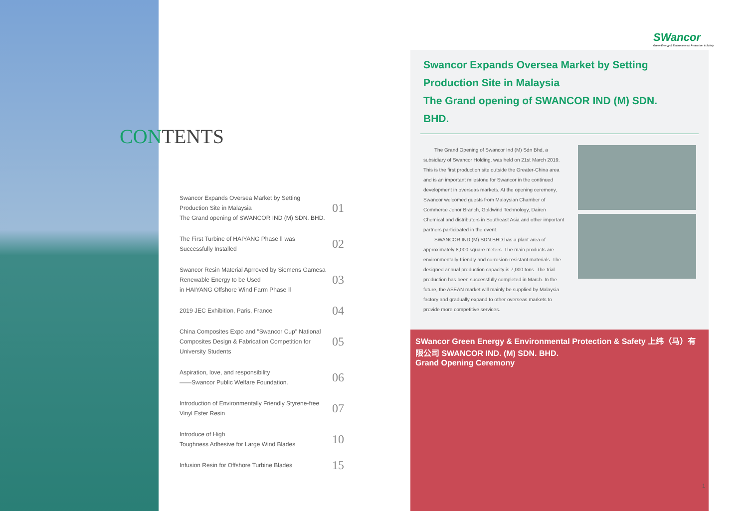SWancor
Green Energy & Environmental Protection & Safety
CONTENTS
Swancor Expands Oversea Market by Setting
Production Site in Malaysia
The Grand opening of SWANCOR IND (M) SDN. BHD.
01
The First Turbine of HAIYANG Phase Ⅱ was
Successfully Installed
02
Swancor Resin Material Aprroved by Siemens Gamesa
Renewable Energy to be Used
in HAIYANG Offshore Wind Farm Phase Ⅱ
03
2019 JEC Exhibition, Paris, France
04
China Composites Expo and "Swancor Cup" National
Composites Design & Fabrication Competition for
University Students
05
Aspiration, love, and responsibility
——Swancor Public Welfare Foundation.
06
Introduction of Environmentally Friendly Styrene-free
Vinyl Ester Resin
07
Introduce of High
Toughness Adhesive for Large Wind Blades
10
Infusion Resin for Offshore Turbine Blades
15
Swancor Expands Oversea Market by Setting Production Site in Malaysia
The Grand opening of SWANCOR IND (M) SDN. BHD.
The Grand Opening of Swancor Ind (M) Sdn Bhd, a subsidiary of Swancor Holding, was held on 21st March 2019. This is the first production site outside the Greater-China area and is an important milestone for Swancor in the continued development in overseas markets. At the opening ceremony, Swancor welcomed guests from Malaysian Chamber of Commerce Johor Branch, Goldwind Technology, Dairen Chemical and distributors in Southeast Asia and other important partners participated in the event.
SWANCOR IND (M) SDN.BHD.has a plant area of approximately 8,000 square meters. The main products are environmentally-friendly and corrosion-resistant materials. The designed annual production capacity is 7,000 tons. The trial production has been successfully completed in March. In the future, the ASEAN market will mainly be supplied by Malaysia factory and gradually expand to other overseas markets to provide more competitive services.
SWancor Green Energy & Environmental Protection & Safety 上纬（马）有限公司 SWANCOR IND. (M) SDN. BHD.
Grand Opening Ceremony
1